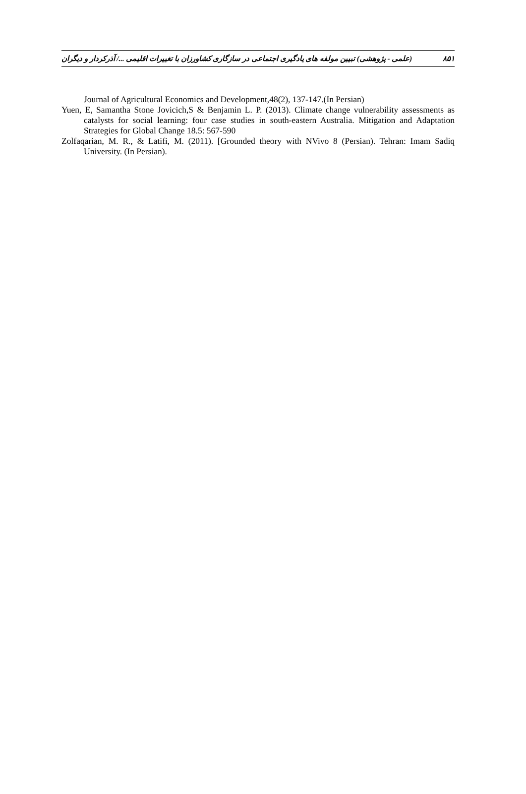(علمی - پژوهشی) تبیین مولفه های یادگیری اجتماعی در سازگاری کشاورزان با تغییرات اقلیمی .../ آذرکردار و دیگران ۸۵۱
Journal of Agricultural Economics and Development,48(2), 137-147.(In Persian)
Yuen, E, Samantha Stone Jovicich,S & Benjamin L. P. (2013). Climate change vulnerability assessments as catalysts for social learning: four case studies in south-eastern Australia. Mitigation and Adaptation Strategies for Global Change 18.5: 567-590
Zolfaqarian, M. R., & Latifi, M. (2011). [Grounded theory with NVivo 8 (Persian). Tehran: Imam Sadiq University. (In Persian).